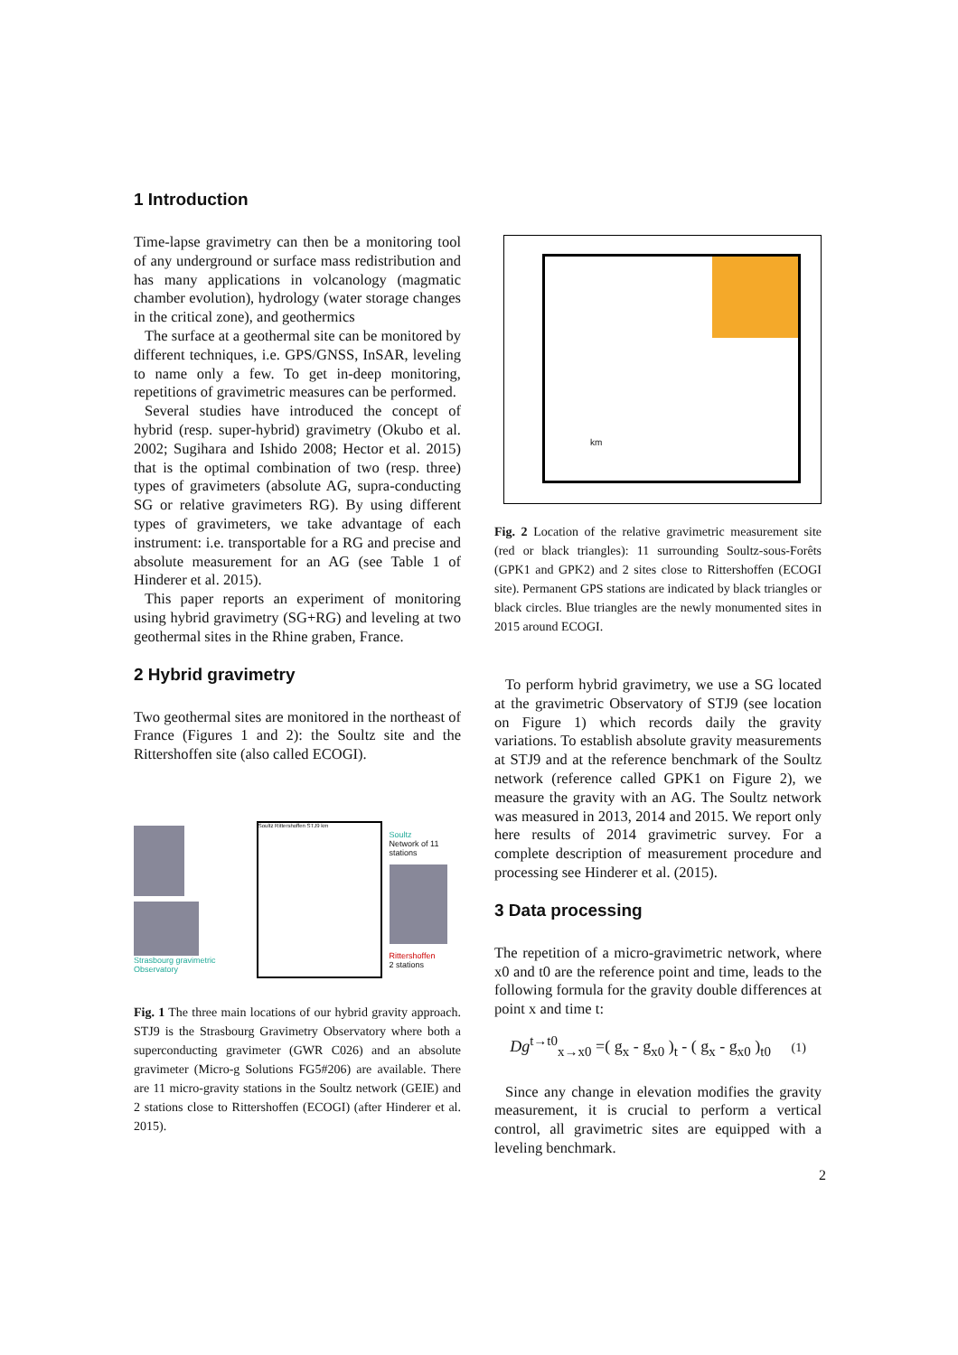1 Introduction
Time-lapse gravimetry can then be a monitoring tool of any underground or surface mass redistribution and has many applications in volcanology (magmatic chamber evolution), hydrology (water storage changes in the critical zone), and geothermics
The surface at a geothermal site can be monitored by different techniques, i.e. GPS/GNSS, InSAR, leveling to name only a few. To get in-deep monitoring, repetitions of gravimetric measures can be performed.
Several studies have introduced the concept of hybrid (resp. super-hybrid) gravimetry (Okubo et al. 2002; Sugihara and Ishido 2008; Hector et al. 2015) that is the optimal combination of two (resp. three) types of gravimeters (absolute AG, supra-conducting SG or relative gravimeters RG). By using different types of gravimeters, we take advantage of each instrument: i.e. transportable for a RG and precise and absolute measurement for an AG (see Table 1 of Hinderer et al. 2015).
This paper reports an experiment of monitoring using hybrid gravimetry (SG+RG) and leveling at two geothermal sites in the Rhine graben, France.
2 Hybrid gravimetry
Two geothermal sites are monitored in the northeast of France (Figures 1 and 2): the Soultz site and the Rittershoffen site (also called ECOGI).
Strasbourg gravimetric Observatory
Soultz Rittershoffen STJ9 km
Soultz
Network of 11 stations
Rittershoffen
2 stations
Fig. 1 The three main locations of our hybrid gravity approach. STJ9 is the Strasbourg Gravimetry Observatory where both a superconducting gravimeter (GWR C026) and an absolute gravimeter (Micro-g Solutions FG5#206) are available. There are 11 micro-gravity stations in the Soultz network (GEIE) and 2 stations close to Rittershoffen (ECOGI) (after Hinderer et al. 2015).
km
Fig. 2 Location of the relative gravimetric measurement site (red or black triangles): 11 surrounding Soultz-sous-Forêts (GPK1 and GPK2) and 2 sites close to Rittershoffen (ECOGI site). Permanent GPS stations are indicated by black triangles or black circles. Blue triangles are the newly monumented sites in 2015 around ECOGI.
To perform hybrid gravimetry, we use a SG located at the gravimetric Observatory of STJ9 (see location on Figure 1) which records daily the gravity variations. To establish absolute gravity measurements at STJ9 and at the reference benchmark of the Soultz network (reference called GPK1 on Figure 2), we measure the gravity with an AG. The Soultz network was measured in 2013, 2014 and 2015. We report only here results of 2014 gravimetric survey. For a complete description of measurement procedure and processing see Hinderer et al. (2015).
3 Data processing
The repetition of a micro-gravimetric network, where x0 and t0 are the reference point and time, leads to the following formula for the gravity double differences at point x and time t:
Dg<sup>t→t0</sup><sub>x→x0</sub> =( g<sub>x</sub> - g<sub>x0</sub> )<sub>t</sub> - ( g<sub>x</sub> - g<sub>x0</sub> )<sub>t0</sub> (1)
Since any change in elevation modifies the gravity measurement, it is crucial to perform a vertical control, all gravimetric sites are equipped with a leveling benchmark.
2